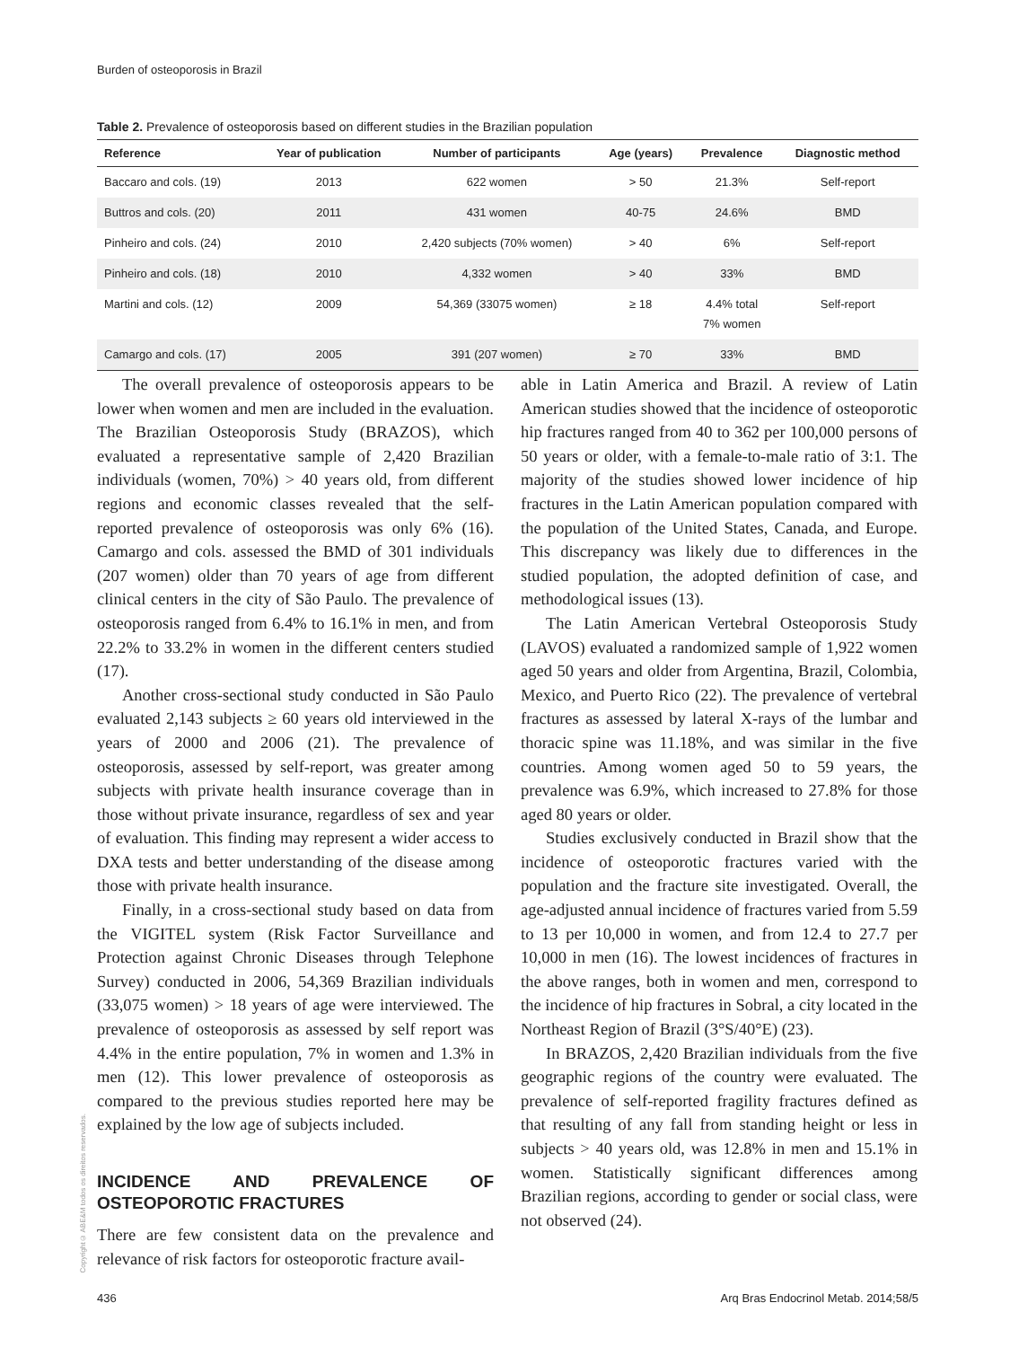Burden of osteoporosis in Brazil
Table 2. Prevalence of osteoporosis based on different studies in the Brazilian population
| Reference | Year of publication | Number of participants | Age (years) | Prevalence | Diagnostic method |
| --- | --- | --- | --- | --- | --- |
| Baccaro and cols. (19) | 2013 | 622 women | > 50 | 21.3% | Self-report |
| Buttros and cols. (20) | 2011 | 431 women | 40-75 | 24.6% | BMD |
| Pinheiro and cols. (24) | 2010 | 2,420 subjects (70% women) | > 40 | 6% | Self-report |
| Pinheiro and cols. (18) | 2010 | 4,332 women | > 40 | 33% | BMD |
| Martini and cols. (12) | 2009 | 54,369 (33075 women) | ≥ 18 | 4.4% total 7% women | Self-report |
| Camargo and cols. (17) | 2005 | 391 (207 women) | ≥ 70 | 33% | BMD |
The overall prevalence of osteoporosis appears to be lower when women and men are included in the evaluation. The Brazilian Osteoporosis Study (BRAZOS), which evaluated a representative sample of 2,420 Brazilian individuals (women, 70%) > 40 years old, from different regions and economic classes revealed that the self-reported prevalence of osteoporosis was only 6% (16). Camargo and cols. assessed the BMD of 301 individuals (207 women) older than 70 years of age from different clinical centers in the city of São Paulo. The prevalence of osteoporosis ranged from 6.4% to 16.1% in men, and from 22.2% to 33.2% in women in the different centers studied (17).
Another cross-sectional study conducted in São Paulo evaluated 2,143 subjects ≥ 60 years old interviewed in the years of 2000 and 2006 (21). The prevalence of osteoporosis, assessed by self-report, was greater among subjects with private health insurance coverage than in those without private insurance, regardless of sex and year of evaluation. This finding may represent a wider access to DXA tests and better understanding of the disease among those with private health insurance.
Finally, in a cross-sectional study based on data from the VIGITEL system (Risk Factor Surveillance and Protection against Chronic Diseases through Telephone Survey) conducted in 2006, 54,369 Brazilian individuals (33,075 women) > 18 years of age were interviewed. The prevalence of osteoporosis as assessed by self report was 4.4% in the entire population, 7% in women and 1.3% in men (12). This lower prevalence of osteoporosis as compared to the previous studies reported here may be explained by the low age of subjects included.
INCIDENCE AND PREVALENCE OF OSTEOPOROTIC FRACTURES
There are few consistent data on the prevalence and relevance of risk factors for osteoporotic fracture avail-
able in Latin America and Brazil. A review of Latin American studies showed that the incidence of osteoporotic hip fractures ranged from 40 to 362 per 100,000 persons of 50 years or older, with a female-to-male ratio of 3:1. The majority of the studies showed lower incidence of hip fractures in the Latin American population compared with the population of the United States, Canada, and Europe. This discrepancy was likely due to differences in the studied population, the adopted definition of case, and methodological issues (13).
The Latin American Vertebral Osteoporosis Study (LAVOS) evaluated a randomized sample of 1,922 women aged 50 years and older from Argentina, Brazil, Colombia, Mexico, and Puerto Rico (22). The prevalence of vertebral fractures as assessed by lateral X-rays of the lumbar and thoracic spine was 11.18%, and was similar in the five countries. Among women aged 50 to 59 years, the prevalence was 6.9%, which increased to 27.8% for those aged 80 years or older.
Studies exclusively conducted in Brazil show that the incidence of osteoporotic fractures varied with the population and the fracture site investigated. Overall, the age-adjusted annual incidence of fractures varied from 5.59 to 13 per 10,000 in women, and from 12.4 to 27.7 per 10,000 in men (16). The lowest incidences of fractures in the above ranges, both in women and men, correspond to the incidence of hip fractures in Sobral, a city located in the Northeast Region of Brazil (3°S/40°E) (23).
In BRAZOS, 2,420 Brazilian individuals from the five geographic regions of the country were evaluated. The prevalence of self-reported fragility fractures defined as that resulting of any fall from standing height or less in subjects > 40 years old, was 12.8% in men and 15.1% in women. Statistically significant differences among Brazilian regions, according to gender or social class, were not observed (24).
Copyright© ABE&M todos os direitos reservados.
436 Arq Bras Endocrinol Metab. 2014;58/5